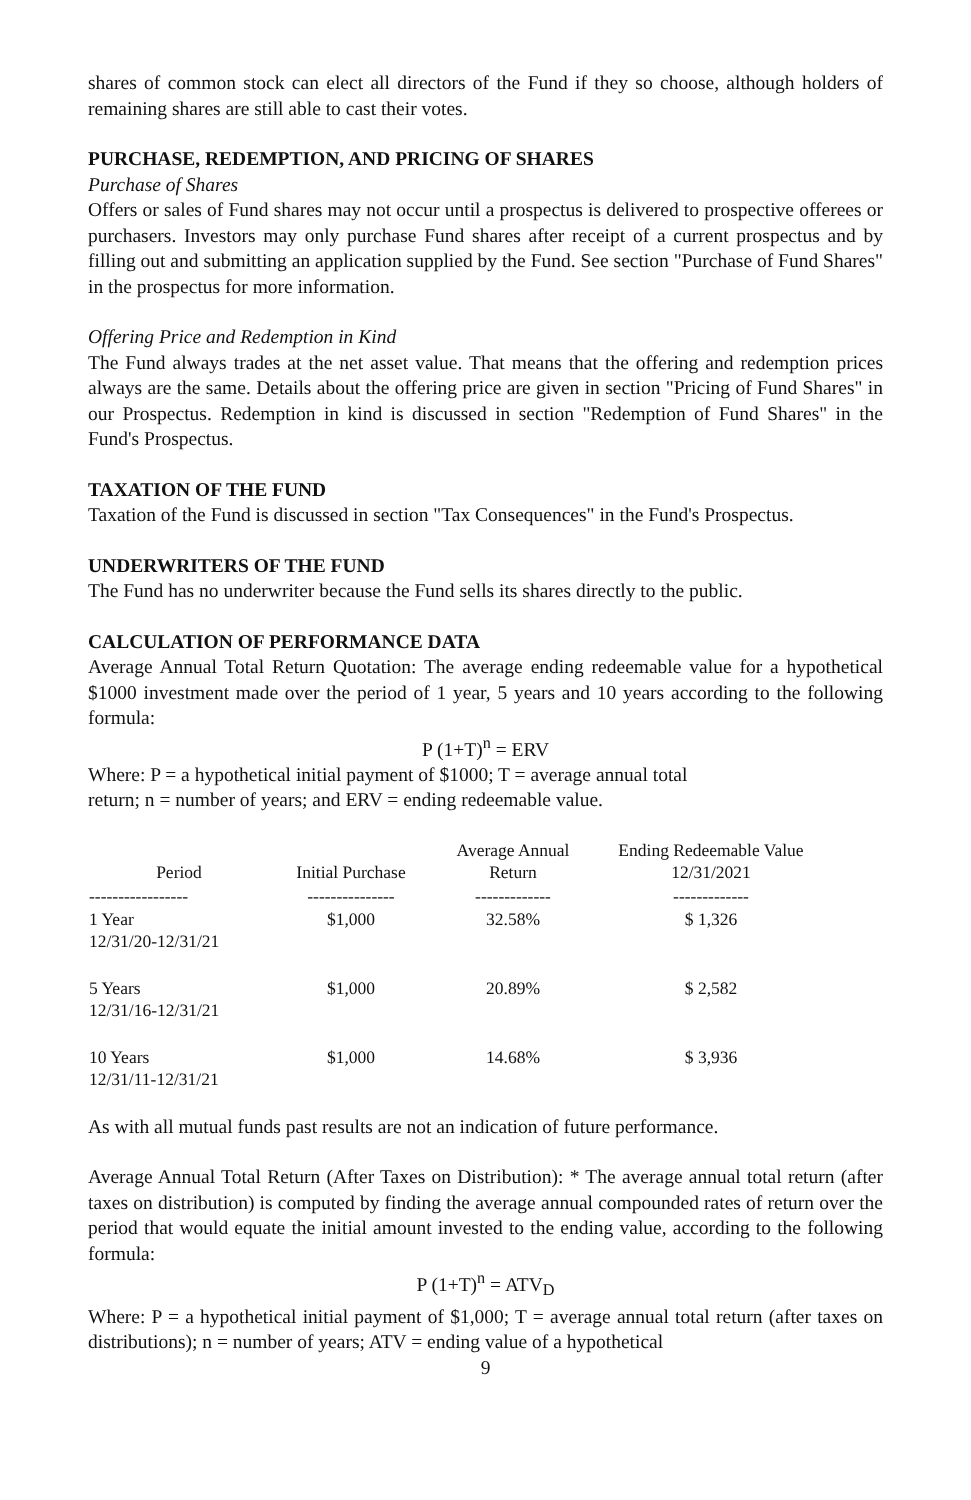shares of common stock can elect all directors of the Fund if they so choose, although holders of remaining shares are still able to cast their votes.
PURCHASE, REDEMPTION, AND PRICING OF SHARES
Purchase of Shares
Offers or sales of Fund shares may not occur until a prospectus is delivered to prospective offerees or purchasers. Investors may only purchase Fund shares after receipt of a current prospectus and by filling out and submitting an application supplied by the Fund. See section "Purchase of Fund Shares" in the prospectus for more information.
Offering Price and Redemption in Kind
The Fund always trades at the net asset value. That means that the offering and redemption prices always are the same. Details about the offering price are given in section "Pricing of Fund Shares" in our Prospectus. Redemption in kind is discussed in section "Redemption of Fund Shares" in the Fund's Prospectus.
TAXATION OF THE FUND
Taxation of the Fund is discussed in section "Tax Consequences" in the Fund's Prospectus.
UNDERWRITERS OF THE FUND
The Fund has no underwriter because the Fund sells its shares directly to the public.
CALCULATION OF PERFORMANCE DATA
Average Annual Total Return Quotation: The average ending redeemable value for a hypothetical $1000 investment made over the period of 1 year, 5 years and 10 years according to the following formula:
P (1+T)<sup>n</sup> = ERV
Where: P = a hypothetical initial payment of $1000; T = average annual total
return; n = number of years; and ERV = ending redeemable value.
| Period | Initial Purchase | Average Annual Return | Ending Redeemable Value 12/31/2021 |
| --- | --- | --- | --- |
| ----------------- | --------------- | ------------- | ------------- |
| 1 Year 12/31/20-12/31/21 | $1,000 | 32.58% | $ 1,326 |
| 5 Years 12/31/16-12/31/21 | $1,000 | 20.89% | $ 2,582 |
| 10 Years 12/31/11-12/31/21 | $1,000 | 14.68% | $ 3,936 |
As with all mutual funds past results are not an indication of future performance.
Average Annual Total Return (After Taxes on Distribution): * The average annual total return (after taxes on distribution) is computed by finding the average annual compounded rates of return over the period that would equate the initial amount invested to the ending value, according to the following formula:
P (1+T)<sup>n</sup> = ATV<sub>D</sub>
Where: P = a hypothetical initial payment of $1,000; T = average annual total return (after taxes on distributions); n = number of years; ATV = ending value of a hypothetical
9